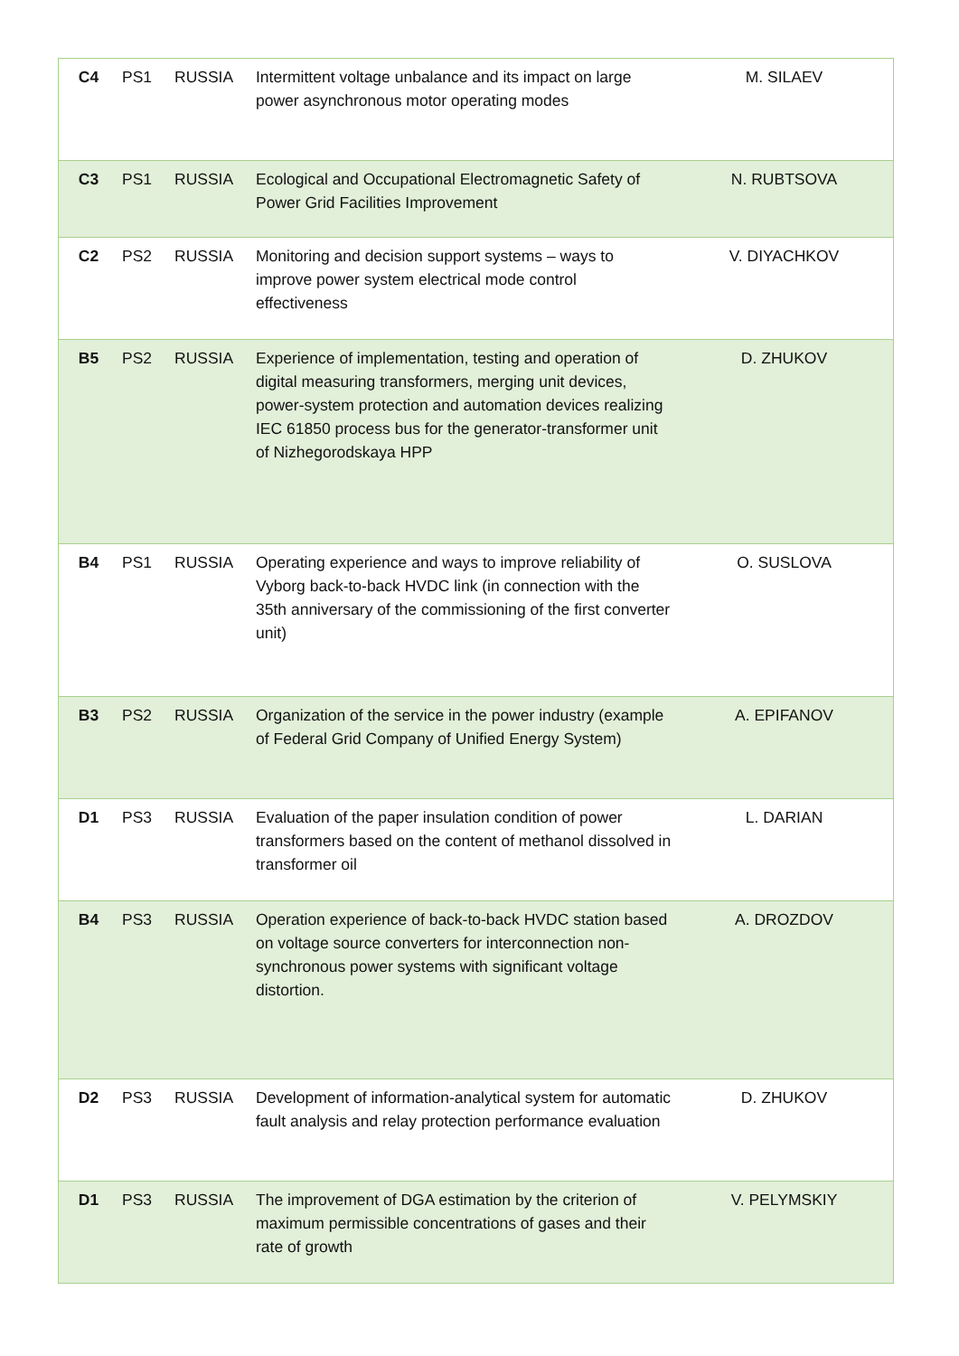| C4 | PS1 | RUSSIA | Intermittent voltage unbalance and its impact on large power asynchronous motor operating modes | M. SILAEV |
| C3 | PS1 | RUSSIA | Ecological and Occupational Electromagnetic Safety of Power Grid Facilities Improvement | N. RUBTSOVA |
| C2 | PS2 | RUSSIA | Monitoring and decision support systems – ways to improve power system electrical mode control effectiveness | V. DIYACHKOV |
| B5 | PS2 | RUSSIA | Experience of implementation, testing and operation of digital measuring transformers, merging unit devices, power-system protection and automation devices realizing IEC 61850 process bus for the generator-transformer unit of Nizhegorodskaya HPP | D. ZHUKOV |
| B4 | PS1 | RUSSIA | Operating experience and ways to improve reliability of Vyborg back-to-back HVDC link (in connection with the 35th anniversary of the commissioning of the first converter unit) | O. SUSLOVA |
| B3 | PS2 | RUSSIA | Organization of the service in the power industry (example of Federal Grid Company of Unified Energy System) | A. EPIFANOV |
| D1 | PS3 | RUSSIA | Evaluation of the paper insulation condition of power transformers based on the content of methanol dissolved in transformer oil | L. DARIAN |
| B4 | PS3 | RUSSIA | Operation experience of back-to-back HVDC station based on voltage source converters for interconnection non-synchronous power systems with significant voltage distortion. | A. DROZDOV |
| D2 | PS3 | RUSSIA | Development of information-analytical system for automatic fault analysis and relay protection performance evaluation | D. ZHUKOV |
| D1 | PS3 | RUSSIA | The improvement of DGA estimation by the criterion of maximum permissible concentrations of gases and their rate of growth | V. PELYMSKIY |